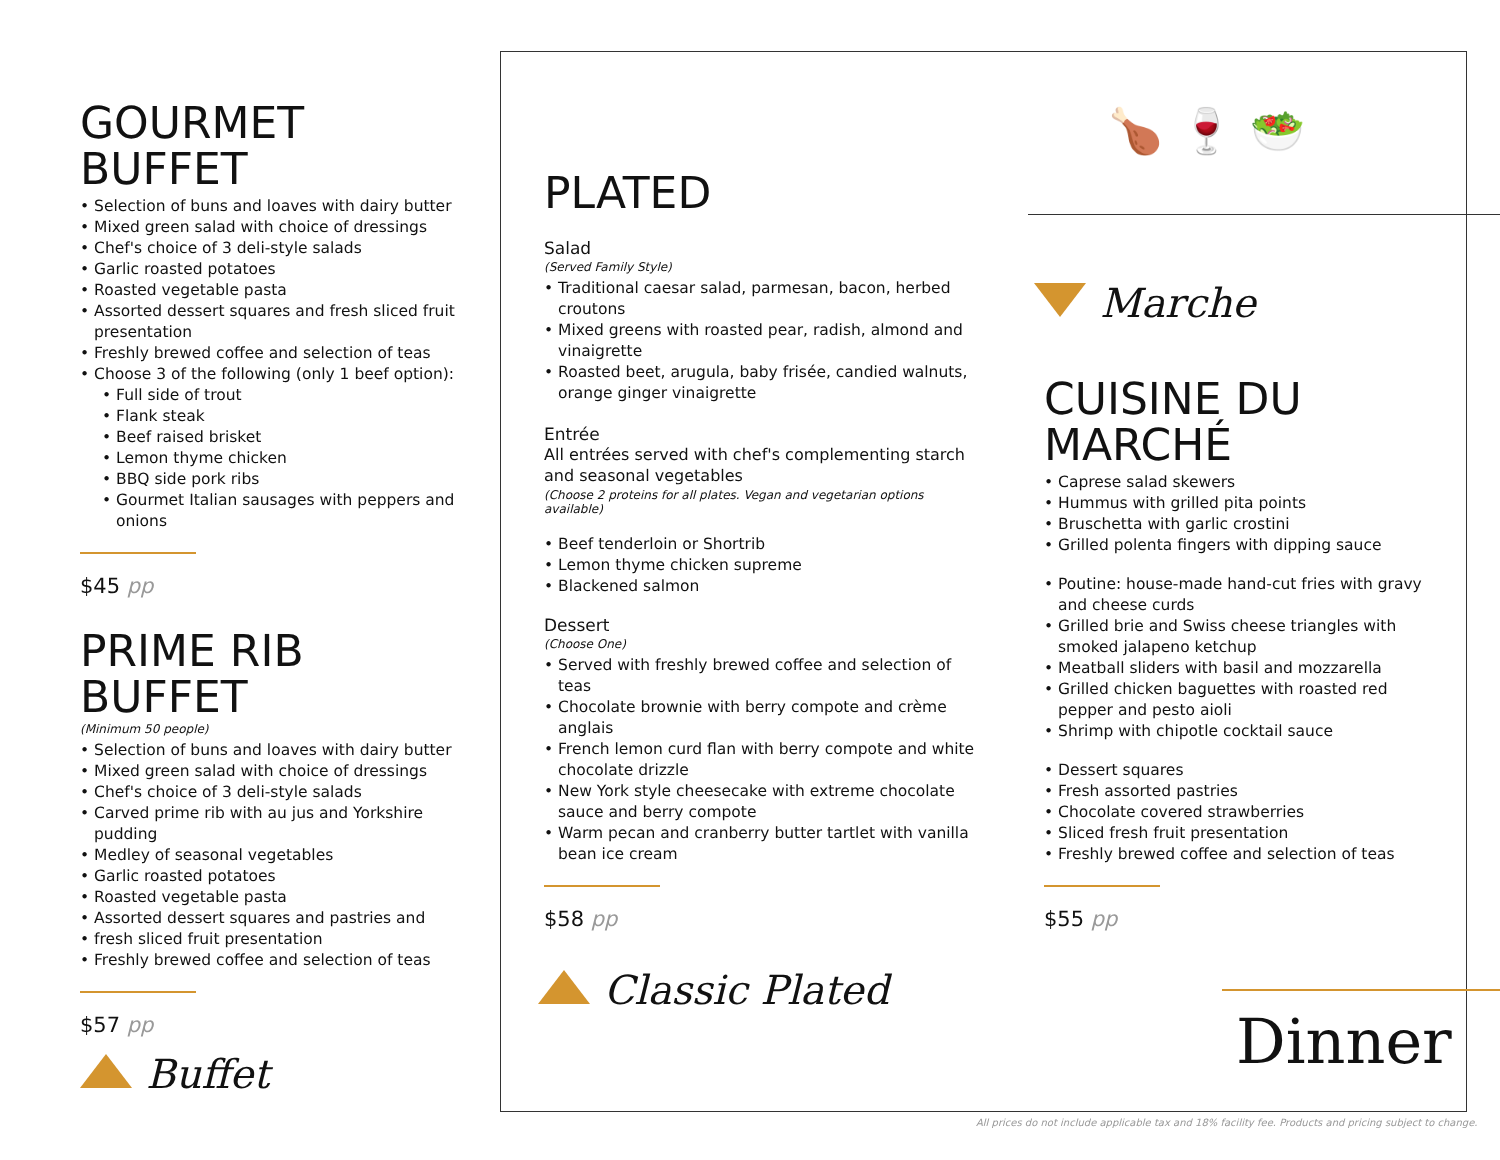GOURMET
BUFFET
• Selection of buns and loaves with dairy butter
• Mixed green salad with choice of dressings
• Chef's choice of 3 deli-style salads
• Garlic roasted potatoes
• Roasted vegetable pasta
• Assorted dessert squares and fresh sliced fruit presentation
• Freshly brewed coffee and selection of teas
• Choose 3 of the following (only 1 beef option):
• Full side of trout
• Flank steak
• Beef raised brisket
• Lemon thyme chicken
• BBQ side pork ribs
• Gourmet Italian sausages with peppers and onions
$45 pp
PRIME RIB
BUFFET
(Minimum 50 people)
• Selection of buns and loaves with dairy butter
• Mixed green salad with choice of dressings
• Chef's choice of 3 deli-style salads
• Carved prime rib with au jus and Yorkshire pudding
• Medley of seasonal vegetables
• Garlic roasted potatoes
• Roasted vegetable pasta
• Assorted dessert squares and pastries and
• fresh sliced fruit presentation
• Freshly brewed coffee and selection of teas
$57 pp
Buffet
PLATED
Salad
(Served Family Style)
• Traditional caesar salad, parmesan, bacon, herbed croutons
• Mixed greens with roasted pear, radish, almond and vinaigrette
• Roasted beet, arugula, baby frisée, candied walnuts, orange ginger vinaigrette
Entrée
All entrées served with chef's complementing starch and seasonal vegetables
(Choose 2 proteins for all plates. Vegan and vegetarian options available)
• Beef tenderloin or Shortrib
• Lemon thyme chicken supreme
• Blackened salmon
Dessert
(Choose One)
• Served with freshly brewed coffee and selection of teas
• Chocolate brownie with berry compote and crème anglais
• French lemon curd flan with berry compote and white chocolate drizzle
• New York style cheesecake with extreme chocolate sauce and berry compote
• Warm pecan and cranberry butter tartlet with vanilla bean ice cream
$58 pp
Classic Plated
🍗🍷🥗
Marche
CUISINE DU
MARCHÉ
• Caprese salad skewers
• Hummus with grilled pita points
• Bruschetta with garlic crostini
• Grilled polenta fingers with dipping sauce
• Poutine: house-made hand-cut fries with gravy and cheese curds
• Grilled brie and Swiss cheese triangles with smoked jalapeno ketchup
• Meatball sliders with basil and mozzarella
• Grilled chicken baguettes with roasted red pepper and pesto aioli
• Shrimp with chipotle cocktail sauce
• Dessert squares
• Fresh assorted pastries
• Chocolate covered strawberries
• Sliced fresh fruit presentation
• Freshly brewed coffee and selection of teas
$55 pp
Dinner
All prices do not include applicable tax and 18% facility fee. Products and pricing subject to change.